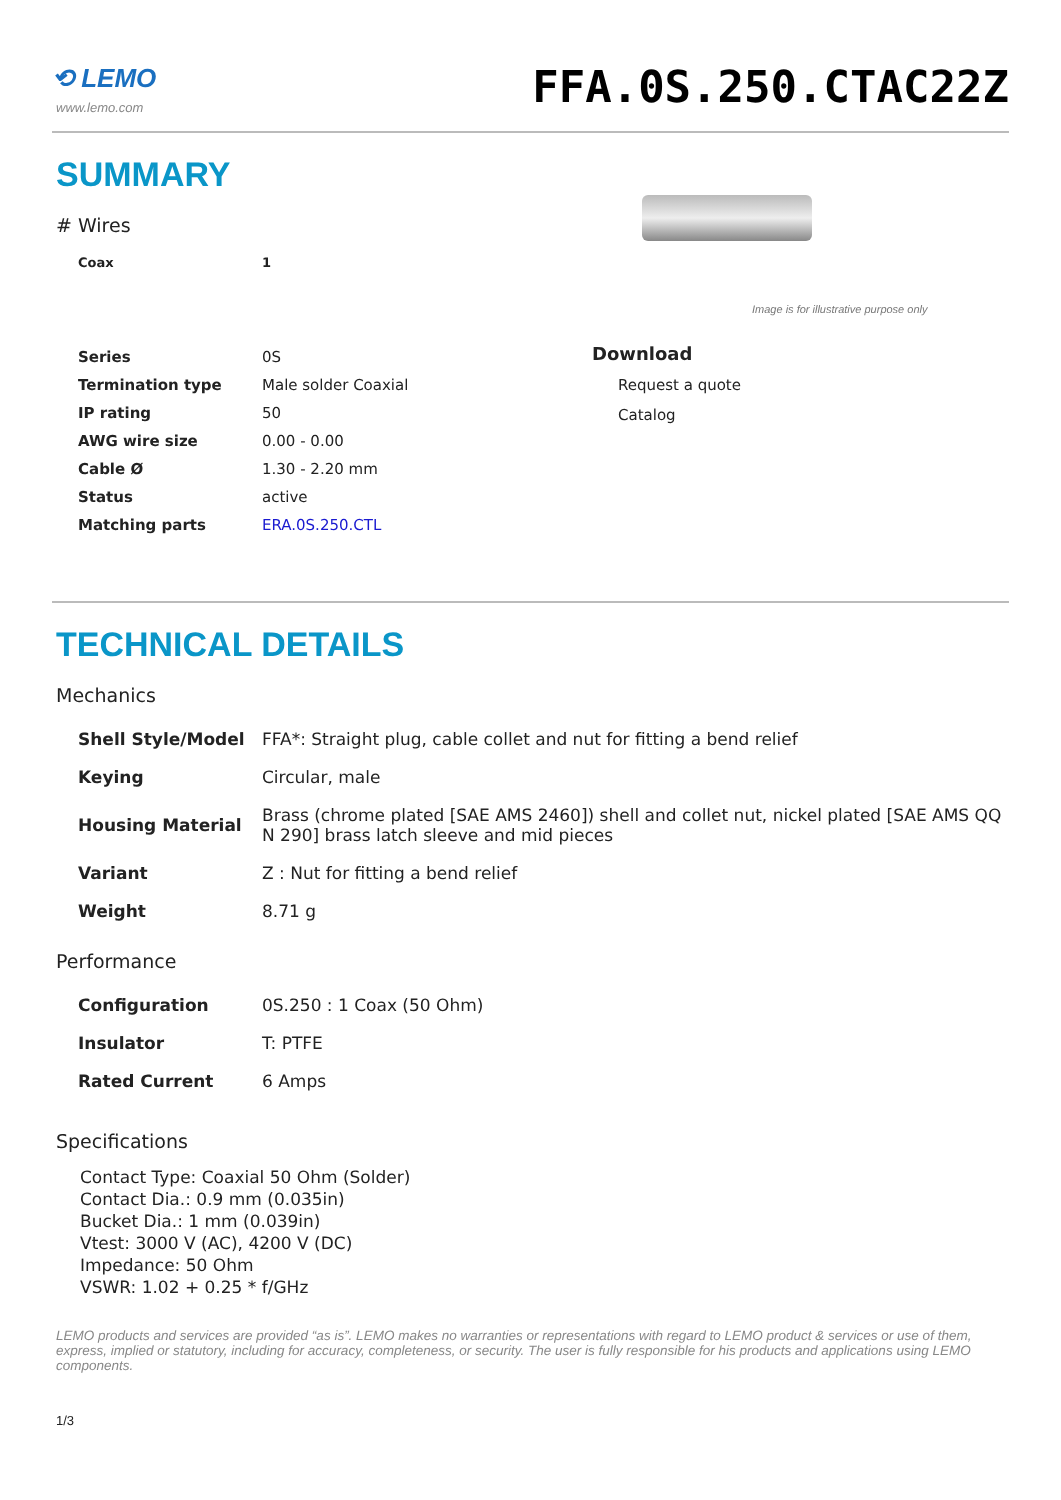⟲ LEMO
www.lemo.com
FFA.0S.250.CTAC22Z
SUMMARY
# Wires
| Coax | 1 |
Image is for illustrative purpose only
| Series | 0S |
| Termination type | Male solder Coaxial |
| IP rating | 50 |
| AWG wire size | 0.00 - 0.00 |
| Cable Ø | 1.30 - 2.20 mm |
| Status | active |
| Matching parts | ERA.0S.250.CTL |
Download
Request a quote
Catalog
TECHNICAL DETAILS
Mechanics
| Shell Style/Model | FFA*: Straight plug, cable collet and nut for fitting a bend relief |
| Keying | Circular, male |
| Housing Material | Brass (chrome plated [SAE AMS 2460]) shell and collet nut, nickel plated [SAE AMS QQ N 290] brass latch sleeve and mid pieces |
| Variant | Z : Nut for fitting a bend relief |
| Weight | 8.71 g |
Performance
| Configuration | 0S.250 : 1 Coax (50 Ohm) |
| Insulator | T: PTFE |
| Rated Current | 6 Amps |
Specifications
Contact Type: Coaxial 50 Ohm (Solder)
Contact Dia.: 0.9 mm (0.035in)
Bucket Dia.: 1 mm (0.039in)
Vtest: 3000 V (AC), 4200 V (DC)
Impedance: 50 Ohm
VSWR: 1.02 + 0.25 * f/GHz
LEMO products and services are provided “as is”. LEMO makes no warranties or representations with regard to LEMO product & services or use of them, express, implied or statutory, including for accuracy, completeness, or security. The user is fully responsible for his products and applications using LEMO components.
1/3